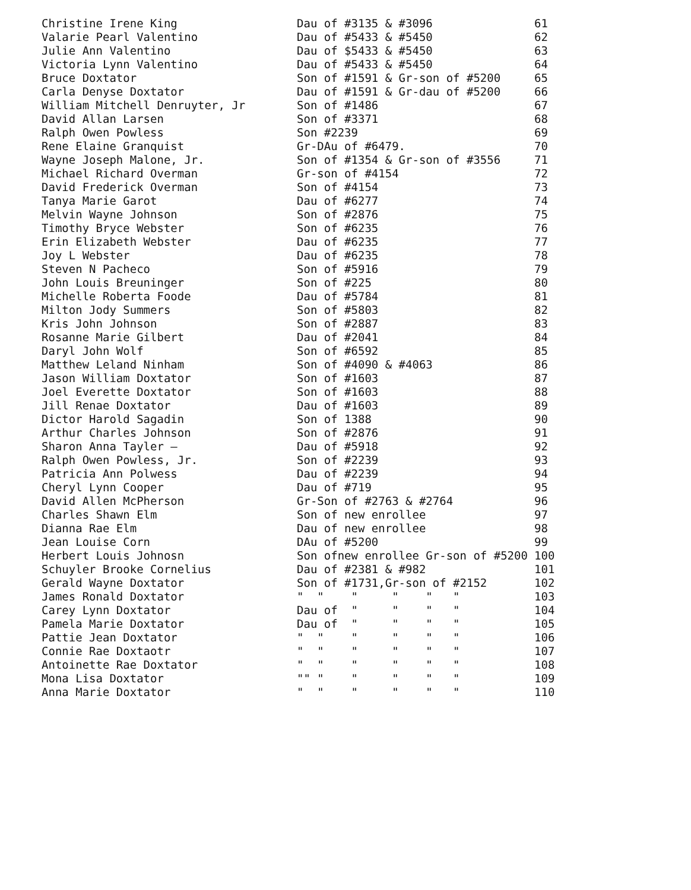| Christine Irene King | Dau of #3135 & #3096 | 61 |
| Valarie Pearl Valentino | Dau of #5433 & #5450 | 62 |
| Julie Ann Valentino | Dau of $5433 & #5450 | 63 |
| Victoria Lynn Valentino | Dau of #5433 & #5450 | 64 |
| Bruce Doxtator | Son of #1591 & Gr-son of #5200 | 65 |
| Carla Denyse Doxtator | Dau of #1591 & Gr-dau of #5200 | 66 |
| William Mitchell Denruyter, Jr | Son of #1486 | 67 |
| David Allan Larsen | Son of #3371 | 68 |
| Ralph Owen Powless | Son #2239 | 69 |
| Rene Elaine Granquist | Gr-DAu of #6479. | 70 |
| Wayne Joseph Malone, Jr. | Son of #1354 & Gr-son of #3556 | 71 |
| Michael Richard Overman | Gr-son of #4154 | 72 |
| David Frederick Overman | Son of #4154 | 73 |
| Tanya Marie Garot | Dau of #6277 | 74 |
| Melvin Wayne Johnson | Son of #2876 | 75 |
| Timothy Bryce Webster | Son of #6235 | 76 |
| Erin Elizabeth Webster | Dau of #6235 | 77 |
| Joy L Webster | Dau of #6235 | 78 |
| Steven N Pacheco | Son of #5916 | 79 |
| John Louis Breuninger | Son of #225 | 80 |
| Michelle Roberta Foode | Dau of #5784 | 81 |
| Milton Jody Summers | Son of #5803 | 82 |
| Kris John Johnson | Son of #2887 | 83 |
| Rosanne Marie Gilbert | Dau of #2041 | 84 |
| Daryl John Wolf | Son of #6592 | 85 |
| Matthew Leland Ninham | Son of #4090 & #4063 | 86 |
| Jason William Doxtator | Son of #1603 | 87 |
| Joel Everette Doxtator | Son of #1603 | 88 |
| Jill Renae Doxtator | Dau of #1603 | 89 |
| Dictor Harold Sagadin | Son of 1388 | 90 |
| Arthur Charles Johnson | Son of #2876 | 91 |
| Sharon Anna Tayler — | Dau of #5918 | 92 |
| Ralph Owen Powless, Jr. | Son of #2239 | 93 |
| Patricia Ann Polwess | Dau of #2239 | 94 |
| Cheryl Lynn Cooper | Dau of #719 | 95 |
| David Allen McPherson | Gr-Son of #2763 & #2764 | 96 |
| Charles Shawn Elm | Son of new enrollee | 97 |
| Dianna Rae Elm | Dau of new enrollee | 98 |
| Jean Louise Corn | DAu of #5200 | 99 |
| Herbert Louis Johnosn | Son ofnew enrollee Gr-son of #5200 | 100 |
| Schuyler Brooke Cornelius | Dau of #2381 & #982 | 101 |
| Gerald Wayne Doxtator | Son of #1731,Gr-son of #2152 | 102 |
| James Ronald Doxtator | " " " " " " | 103 |
| Carey Lynn Doxtator | Dau of " " " " | 104 |
| Pamela Marie Doxtator | Dau of " " " " | 105 |
| Pattie Jean Doxtator | " " " " " " | 106 |
| Connie Rae Doxtaotr | " " " " " " | 107 |
| Antoinette Rae Doxtator | " " " " " " | 108 |
| Mona Lisa Doxtator | "" " " " " " | 109 |
| Anna Marie Doxtator | " " " " " " | 110 |